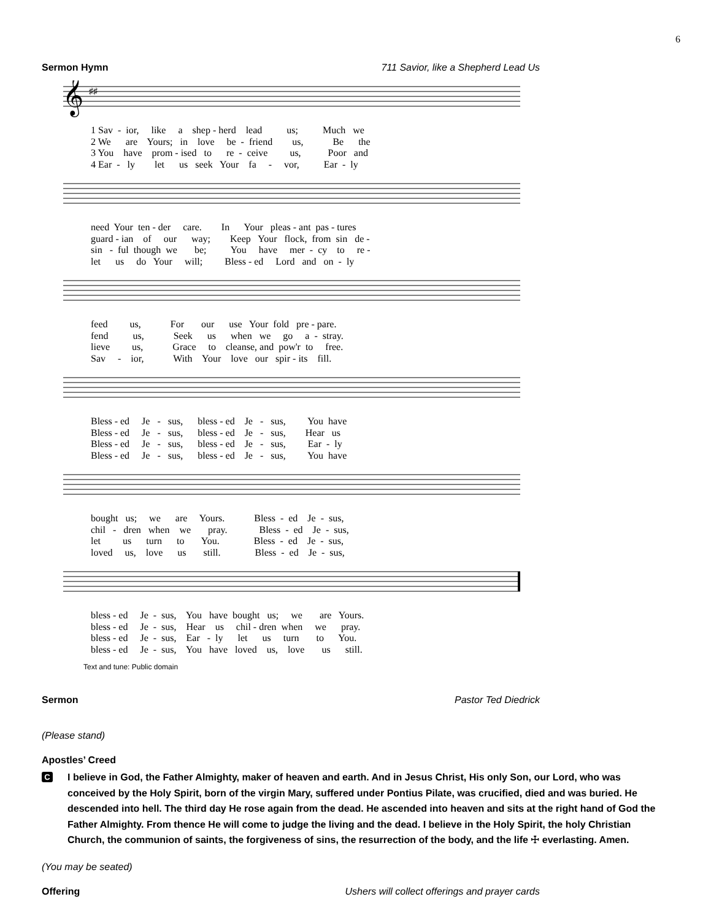6
Sermon Hymn 711 Savior, like a Shepherd Lead Us
𝄞
♯♯
1 Sav - ior, like a shep - herd lead us; Much we 2 We are Yours; in love be - friend us, Be the 3 You have prom - ised to re - ceive us, Poor and 4 Ear - ly let us seek Your fa - vor, Ear - ly
need Your ten - der care. In Your pleas - ant pas - tures guard - ian of our way; Keep Your flock, from sin de - sin - ful though we be; You have mer - cy to re - let us do Your will; Bless - ed Lord and on - ly
feed us, For our use Your fold pre - pare. fend us, Seek us when we go a - stray. lieve us, Grace to cleanse, and pow'r to free. Sav - ior, With Your love our spir - its fill.
Bless - ed Je - sus, bless - ed Je - sus, You have Bless - ed Je - sus, bless - ed Je - sus, Hear us Bless - ed Je - sus, bless - ed Je - sus, Ear - ly Bless - ed Je - sus, bless - ed Je - sus, You have
bought us; we are Yours. Bless - ed Je - sus, chil - dren when we pray. Bless - ed Je - sus, let us turn to You. Bless - ed Je - sus, loved us, love us still. Bless - ed Je - sus,
bless - ed Je - sus, You have bought us; we are Yours. bless - ed Je - sus, Hear us chil - dren when we pray. bless - ed Je - sus, Ear - ly let us turn to You. bless - ed Je - sus, You have loved us, love us still.
Text and tune: Public domain
Sermon Pastor Ted Diedrick
(Please stand)
Apostles’ Creed
C
I believe in God, the Father Almighty, maker of heaven and earth. And in Jesus Christ, His only Son, our Lord, who was conceived by the Holy Spirit, born of the virgin Mary, suffered under Pontius Pilate, was crucified, died and was buried. He descended into hell. The third day He rose again from the dead. He ascended into heaven and sits at the right hand of God the Father Almighty. From thence He will come to judge the living and the dead. I believe in the Holy Spirit, the holy Christian Church, the communion of saints, the forgiveness of sins, the resurrection of the body, and the life ☩ everlasting. Amen.
(You may be seated)
Offering Ushers will collect offerings and prayer cards